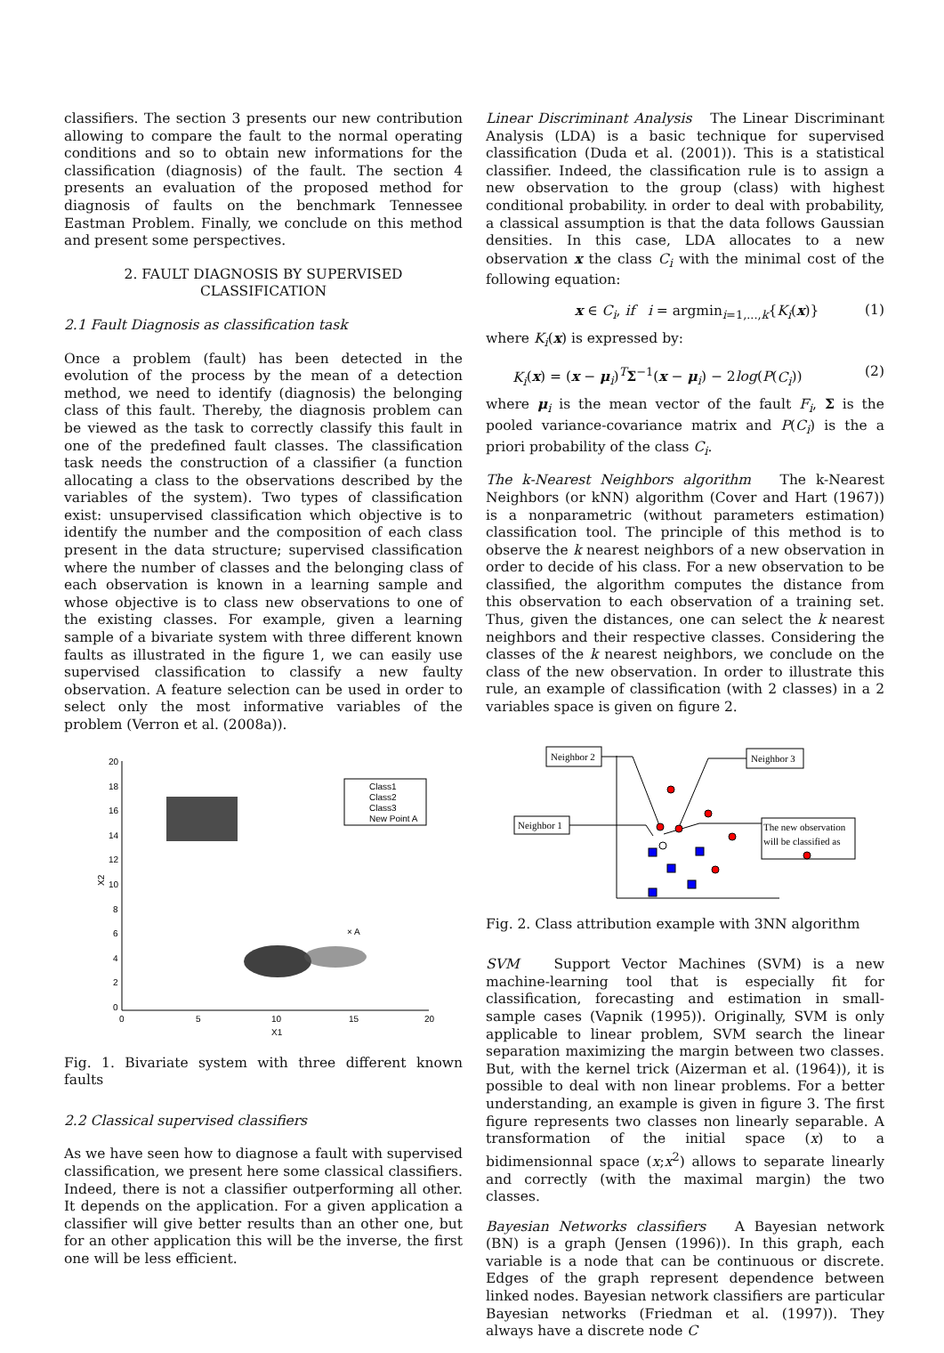classifiers. The section 3 presents our new contribution allowing to compare the fault to the normal operating conditions and so to obtain new informations for the classification (diagnosis) of the fault. The section 4 presents an evaluation of the proposed method for diagnosis of faults on the benchmark Tennessee Eastman Problem. Finally, we conclude on this method and present some perspectives.
2. FAULT DIAGNOSIS BY SUPERVISED CLASSIFICATION
2.1 Fault Diagnosis as classification task
Once a problem (fault) has been detected in the evolution of the process by the mean of a detection method, we need to identify (diagnosis) the belonging class of this fault. Thereby, the diagnosis problem can be viewed as the task to correctly classify this fault in one of the predefined fault classes. The classification task needs the construction of a classifier (a function allocating a class to the observations described by the variables of the system). Two types of classification exist: unsupervised classification which objective is to identify the number and the composition of each class present in the data structure; supervised classification where the number of classes and the belonging class of each observation is known in a learning sample and whose objective is to class new observations to one of the existing classes. For example, given a learning sample of a bivariate system with three different known faults as illustrated in the figure 1, we can easily use supervised classification to classify a new faulty observation. A feature selection can be used in order to select only the most informative variables of the problem (Verron et al. (2008a)).
20
18
16
14
12
10
8
6
4
2
0
0
5
10
15
20
X1
X2
× A
Class1
Class2
Class3
New Point A
Fig. 1. Bivariate system with three different known faults
2.2 Classical supervised classifiers
As we have seen how to diagnose a fault with supervised classification, we present here some classical classifiers. Indeed, there is not a classifier outperforming all other. It depends on the application. For a given application a classifier will give better results than an other one, but for an other application this will be the inverse, the first one will be less efficient.
Linear Discriminant Analysis The Linear Discriminant Analysis (LDA) is a basic technique for supervised classification (Duda et al. (2001)). This is a statistical classifier. Indeed, the classification rule is to assign a new observation to the group (class) with highest conditional probability. in order to deal with probability, a classical assumption is that the data follows Gaussian densities. In this case, LDA allocates to a new observation x the class C<sub>i</sub> with the minimal cost of the following equation:
x ∈ C<sub>i</sub>, if i = argmin<sub>i=1,...,k</sub>{K<sub>i</sub>(x)} (1)
where K<sub>i</sub>(x) is expressed by:
K<sub>i</sub>(x) = (x − μ<sub>i</sub>)<sup>T</sup>Σ<sup>−1</sup>(x − μ<sub>i</sub>) − 2log(P(C<sub>i</sub>)) (2)
where μ<sub>i</sub> is the mean vector of the fault F<sub>i</sub>, Σ is the pooled variance-covariance matrix and P(C<sub>i</sub>) is the a priori probability of the class C<sub>i</sub>.
The k-Nearest Neighbors algorithm The k-Nearest Neighbors (or kNN) algorithm (Cover and Hart (1967)) is a nonparametric (without parameters estimation) classification tool. The principle of this method is to observe the k nearest neighbors of a new observation in order to decide of his class. For a new observation to be classified, the algorithm computes the distance from this observation to each observation of a training set. Thus, given the distances, one can select the k nearest neighbors and their respective classes. Considering the classes of the k nearest neighbors, we conclude on the class of the new observation. In order to illustrate this rule, an example of classification (with 2 classes) in a 2 variables space is given on figure 2.
Neighbor 2
Neighbor 3
Neighbor 1
The new observation
will be classified as
Fig. 2. Class attribution example with 3NN algorithm
SVM Support Vector Machines (SVM) is a new machine-learning tool that is especially fit for classification, forecasting and estimation in small-sample cases (Vapnik (1995)). Originally, SVM is only applicable to linear problem, SVM search the linear separation maximizing the margin between two classes. But, with the kernel trick (Aizerman et al. (1964)), it is possible to deal with non linear problems. For a better understanding, an example is given in figure 3. The first figure represents two classes non linearly separable. A transformation of the initial space (x) to a bidimensionnal space (x;x<sup>2</sup>) allows to separate linearly and correctly (with the maximal margin) the two classes.
Bayesian Networks classifiers A Bayesian network (BN) is a graph (Jensen (1996)). In this graph, each variable is a node that can be continuous or discrete. Edges of the graph represent dependence between linked nodes. Bayesian network classifiers are particular Bayesian networks (Friedman et al. (1997)). They always have a discrete node C